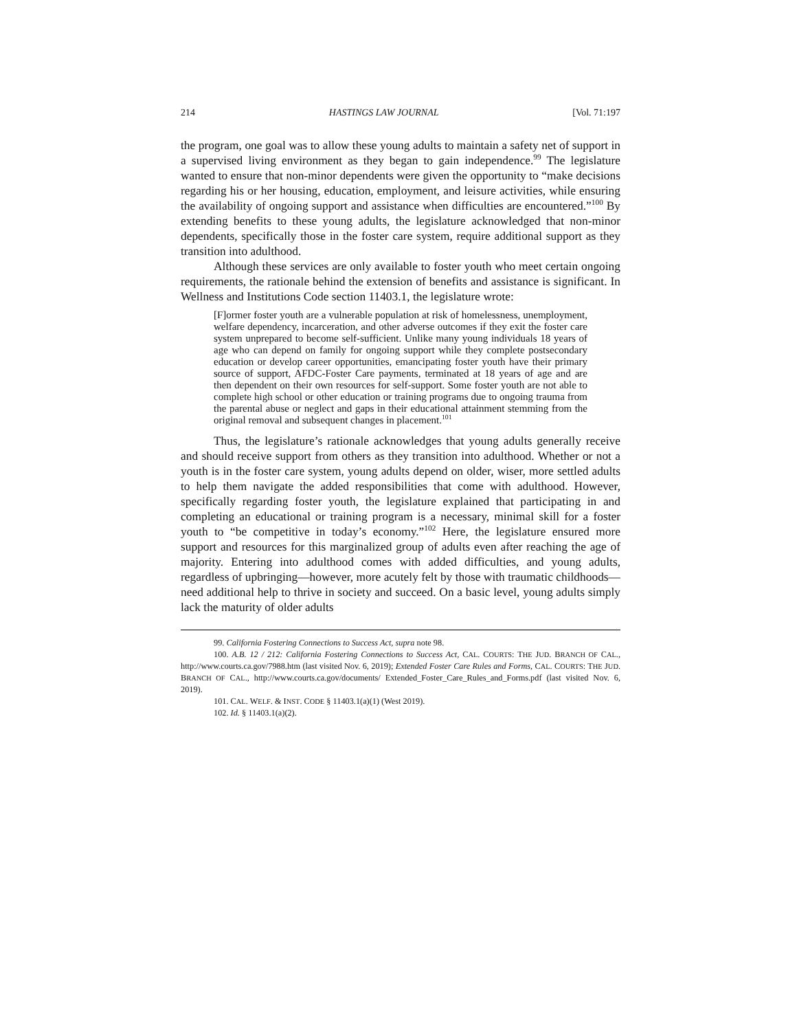214 HASTINGS LAW JOURNAL [Vol. 71:197
the program, one goal was to allow these young adults to maintain a safety net of support in a supervised living environment as they began to gain independence.<sup>99</sup> The legislature wanted to ensure that non-minor dependents were given the opportunity to “make decisions regarding his or her housing, education, employment, and leisure activities, while ensuring the availability of ongoing support and assistance when difficulties are encountered.”<sup>100</sup> By extending benefits to these young adults, the legislature acknowledged that non-minor dependents, specifically those in the foster care system, require additional support as they transition into adulthood.
Although these services are only available to foster youth who meet certain ongoing requirements, the rationale behind the extension of benefits and assistance is significant. In Wellness and Institutions Code section 11403.1, the legislature wrote:
[F]ormer foster youth are a vulnerable population at risk of homelessness, unemployment, welfare dependency, incarceration, and other adverse outcomes if they exit the foster care system unprepared to become self-sufficient. Unlike many young individuals 18 years of age who can depend on family for ongoing support while they complete postsecondary education or develop career opportunities, emancipating foster youth have their primary source of support, AFDC-Foster Care payments, terminated at 18 years of age and are then dependent on their own resources for self-support. Some foster youth are not able to complete high school or other education or training programs due to ongoing trauma from the parental abuse or neglect and gaps in their educational attainment stemming from the original removal and subsequent changes in placement.<sup>101</sup>
Thus, the legislature’s rationale acknowledges that young adults generally receive and should receive support from others as they transition into adulthood. Whether or not a youth is in the foster care system, young adults depend on older, wiser, more settled adults to help them navigate the added responsibilities that come with adulthood. However, specifically regarding foster youth, the legislature explained that participating in and completing an educational or training program is a necessary, minimal skill for a foster youth to “be competitive in today’s economy.”<sup>102</sup> Here, the legislature ensured more support and resources for this marginalized group of adults even after reaching the age of majority. Entering into adulthood comes with added difficulties, and young adults, regardless of upbringing—however, more acutely felt by those with traumatic childhoods—need additional help to thrive in society and succeed. On a basic level, young adults simply lack the maturity of older adults
99. California Fostering Connections to Success Act, supra note 98.
100. A.B. 12 / 212: California Fostering Connections to Success Act, CAL. COURTS: THE JUD. BRANCH OF CAL., http://www.courts.ca.gov/7988.htm (last visited Nov. 6, 2019); Extended Foster Care Rules and Forms, CAL. COURTS: THE JUD. BRANCH OF CAL., http://www.courts.ca.gov/documents/ Extended_Foster_Care_Rules_and_Forms.pdf (last visited Nov. 6, 2019).
101. CAL. WELF. & INST. CODE § 11403.1(a)(1) (West 2019).
102. Id. § 11403.1(a)(2).